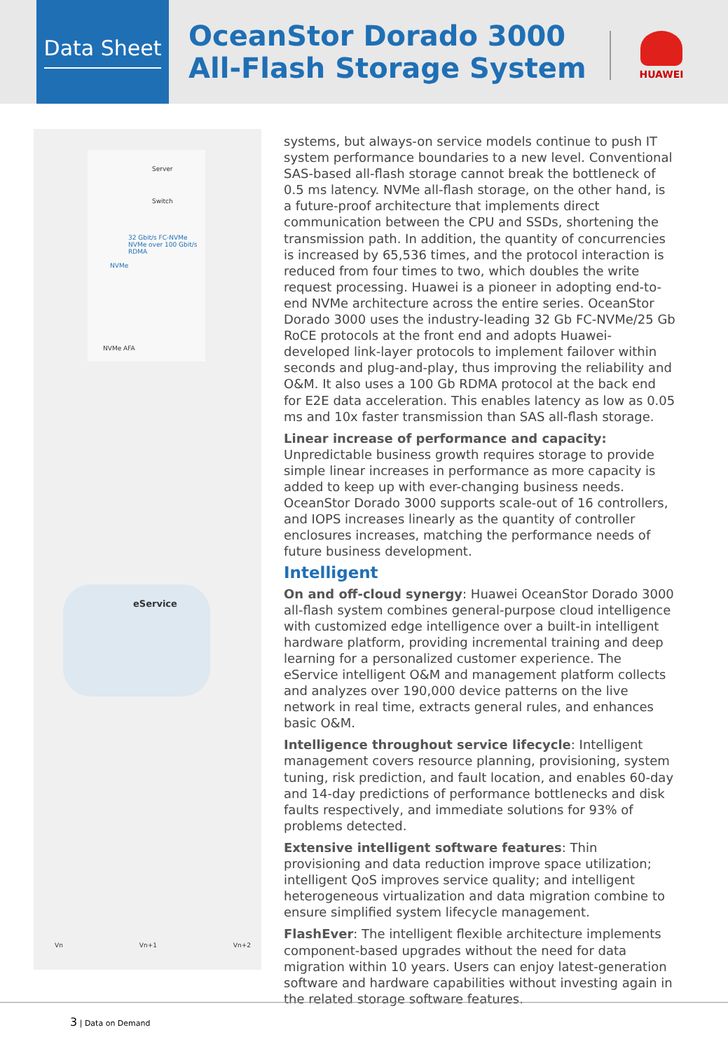Data Sheet
OceanStor Dorado 3000
All-Flash Storage System
HUAWEI
Server
Switch
32 Gbit/s FC-NVMe
NVMe over 100 Gbit/s RDMA
NVMe
NVMe AFA
eService
Vn Vn+1 Vn+2
systems, but always-on service models continue to push IT system performance boundaries to a new level. Conventional SAS-based all-flash storage cannot break the bottleneck of 0.5 ms latency. NVMe all-flash storage, on the other hand, is a future-proof architecture that implements direct communication between the CPU and SSDs, shortening the transmission path. In addition, the quantity of concurrencies is increased by 65,536 times, and the protocol interaction is reduced from four times to two, which doubles the write request processing. Huawei is a pioneer in adopting end-to-end NVMe architecture across the entire series. OceanStor Dorado 3000 uses the industry-leading 32 Gb FC-NVMe/25 Gb RoCE protocols at the front end and adopts Huawei-developed link-layer protocols to implement failover within seconds and plug-and-play, thus improving the reliability and O&M. It also uses a 100 Gb RDMA protocol at the back end for E2E data acceleration. This enables latency as low as 0.05 ms and 10x faster transmission than SAS all-flash storage.
Linear increase of performance and capacity: Unpredictable business growth requires storage to provide simple linear increases in performance as more capacity is added to keep up with ever-changing business needs. OceanStor Dorado 3000 supports scale-out of 16 controllers, and IOPS increases linearly as the quantity of controller enclosures increases, matching the performance needs of future business development.
Intelligent
On and off-cloud synergy: Huawei OceanStor Dorado 3000 all-flash system combines general-purpose cloud intelligence with customized edge intelligence over a built-in intelligent hardware platform, providing incremental training and deep learning for a personalized customer experience. The eService intelligent O&M and management platform collects and analyzes over 190,000 device patterns on the live network in real time, extracts general rules, and enhances basic O&M.
Intelligence throughout service lifecycle: Intelligent management covers resource planning, provisioning, system tuning, risk prediction, and fault location, and enables 60-day and 14-day predictions of performance bottlenecks and disk faults respectively, and immediate solutions for 93% of problems detected.
Extensive intelligent software features: Thin provisioning and data reduction improve space utilization; intelligent QoS improves service quality; and intelligent heterogeneous virtualization and data migration combine to ensure simplified system lifecycle management.
FlashEver: The intelligent flexible architecture implements component-based upgrades without the need for data migration within 10 years. Users can enjoy latest-generation software and hardware capabilities without investing again in the related storage software features.
3 | Data on Demand